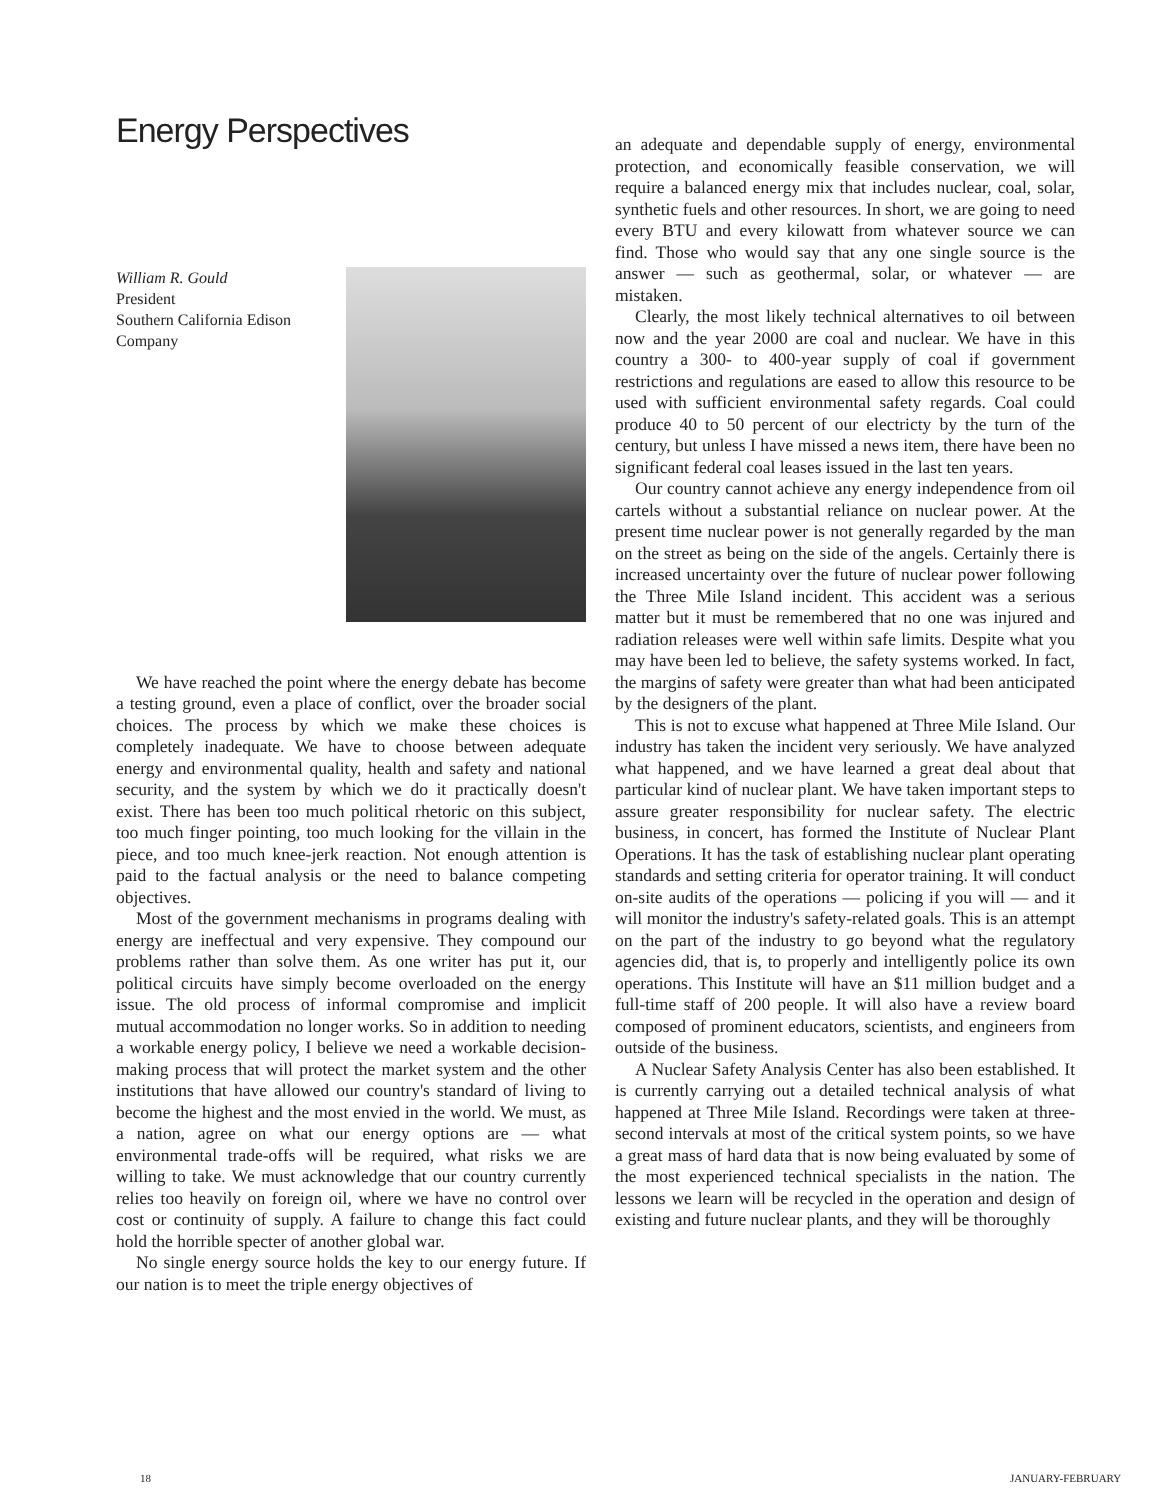Energy Perspectives
William R. Gould
President
Southern California Edison
Company
We have reached the point where the energy debate has become a testing ground, even a place of conflict, over the broader social choices. The process by which we make these choices is completely inadequate. We have to choose between adequate energy and environmental quality, health and safety and national security, and the system by which we do it practically doesn't exist. There has been too much political rhetoric on this subject, too much finger pointing, too much looking for the villain in the piece, and too much knee-jerk reaction. Not enough attention is paid to the factual analysis or the need to balance competing objectives.
Most of the government mechanisms in programs dealing with energy are ineffectual and very expensive. They compound our problems rather than solve them. As one writer has put it, our political circuits have simply become overloaded on the energy issue. The old process of informal compromise and implicit mutual accommodation no longer works. So in addition to needing a workable energy policy, I believe we need a workable decision-making process that will protect the market system and the other institutions that have allowed our country's standard of living to become the highest and the most envied in the world. We must, as a nation, agree on what our energy options are — what environmental trade-offs will be required, what risks we are willing to take. We must acknowledge that our country currently relies too heavily on foreign oil, where we have no control over cost or continuity of supply. A failure to change this fact could hold the horrible specter of another global war.
No single energy source holds the key to our energy future. If our nation is to meet the triple energy objectives of
an adequate and dependable supply of energy, environmental protection, and economically feasible conservation, we will require a balanced energy mix that includes nuclear, coal, solar, synthetic fuels and other resources. In short, we are going to need every BTU and every kilowatt from whatever source we can find. Those who would say that any one single source is the answer — such as geothermal, solar, or whatever — are mistaken.
Clearly, the most likely technical alternatives to oil between now and the year 2000 are coal and nuclear. We have in this country a 300- to 400-year supply of coal if government restrictions and regulations are eased to allow this resource to be used with sufficient environmental safety regards. Coal could produce 40 to 50 percent of our electricty by the turn of the century, but unless I have missed a news item, there have been no significant federal coal leases issued in the last ten years.
Our country cannot achieve any energy independence from oil cartels without a substantial reliance on nuclear power. At the present time nuclear power is not generally regarded by the man on the street as being on the side of the angels. Certainly there is increased uncertainty over the future of nuclear power following the Three Mile Island incident. This accident was a serious matter but it must be remembered that no one was injured and radiation releases were well within safe limits. Despite what you may have been led to believe, the safety systems worked. In fact, the margins of safety were greater than what had been anticipated by the designers of the plant.
This is not to excuse what happened at Three Mile Island. Our industry has taken the incident very seriously. We have analyzed what happened, and we have learned a great deal about that particular kind of nuclear plant. We have taken important steps to assure greater responsibility for nuclear safety. The electric business, in concert, has formed the Institute of Nuclear Plant Operations. It has the task of establishing nuclear plant operating standards and setting criteria for operator training. It will conduct on-site audits of the operations — policing if you will — and it will monitor the industry's safety-related goals. This is an attempt on the part of the industry to go beyond what the regulatory agencies did, that is, to properly and intelligently police its own operations. This Institute will have an $11 million budget and a full-time staff of 200 people. It will also have a review board composed of prominent educators, scientists, and engineers from outside of the business.
A Nuclear Safety Analysis Center has also been established. It is currently carrying out a detailed technical analysis of what happened at Three Mile Island. Recordings were taken at three-second intervals at most of the critical system points, so we have a great mass of hard data that is now being evaluated by some of the most experienced technical specialists in the nation. The lessons we learn will be recycled in the operation and design of existing and future nuclear plants, and they will be thoroughly
18 JANUARY-FEBRUARY